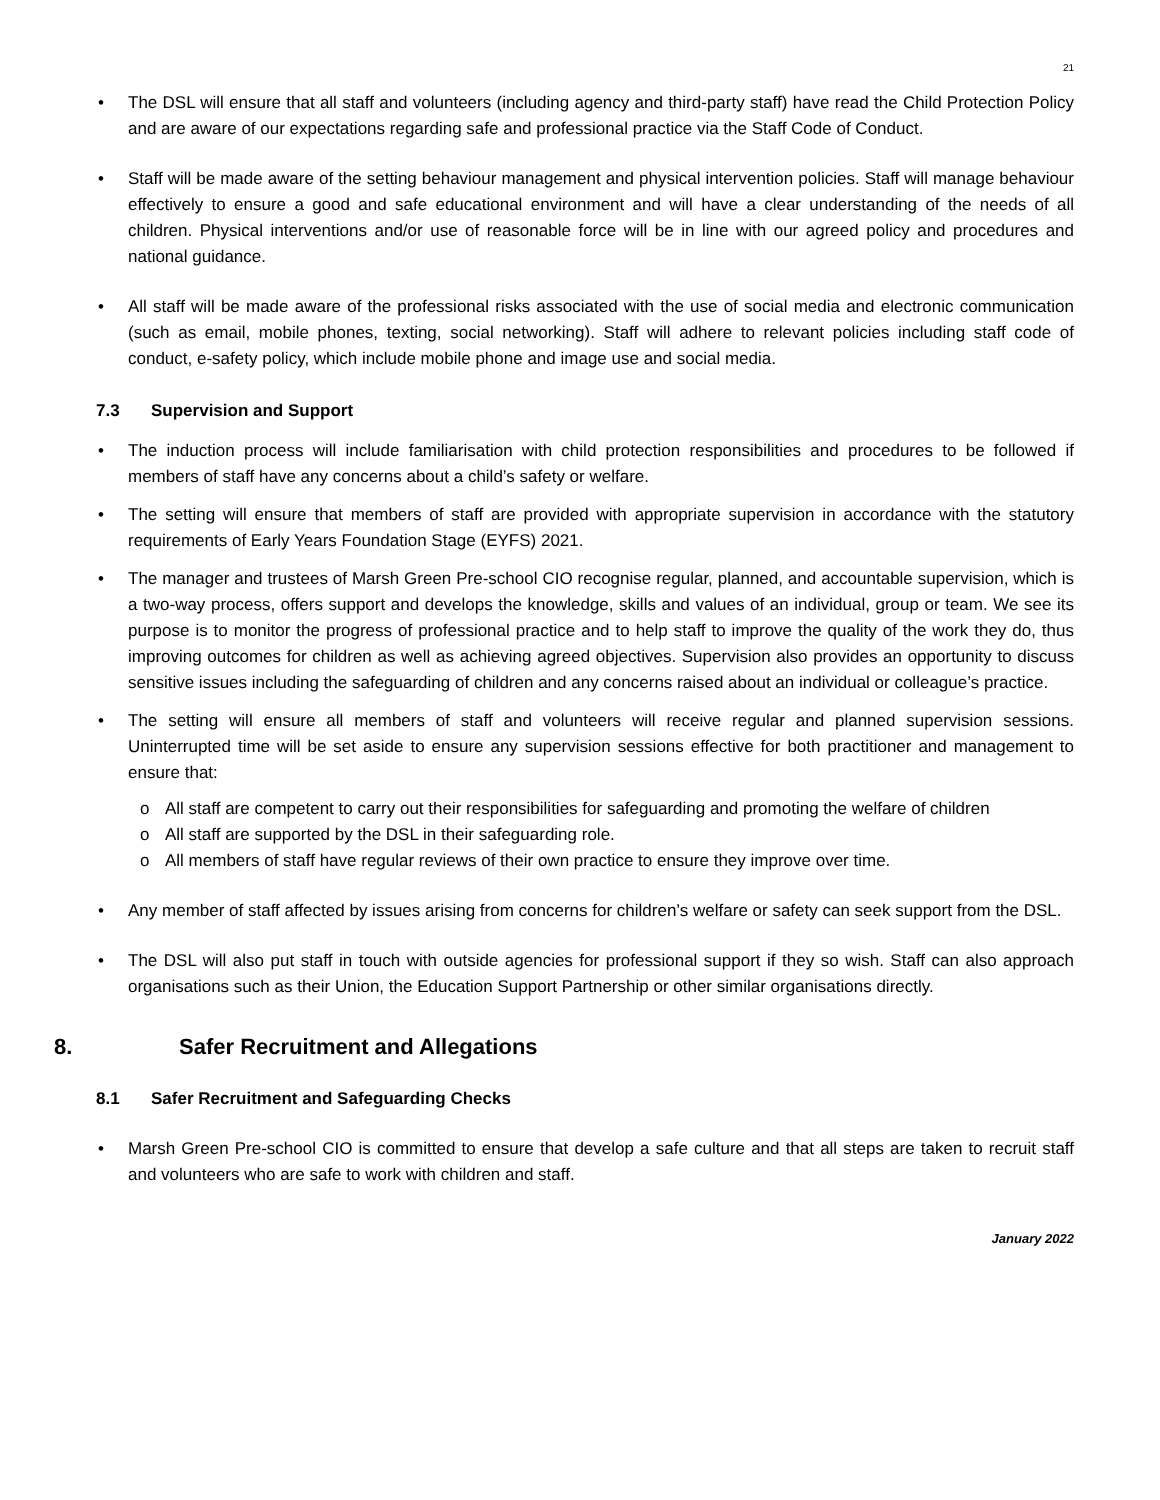21
• The DSL will ensure that all staff and volunteers (including agency and third-party staff) have read the Child Protection Policy and are aware of our expectations regarding safe and professional practice via the Staff Code of Conduct.
• Staff will be made aware of the setting behaviour management and physical intervention policies. Staff will manage behaviour effectively to ensure a good and safe educational environment and will have a clear understanding of the needs of all children. Physical interventions and/or use of reasonable force will be in line with our agreed policy and procedures and national guidance.
• All staff will be made aware of the professional risks associated with the use of social media and electronic communication (such as email, mobile phones, texting, social networking). Staff will adhere to relevant policies including staff code of conduct, e-safety policy, which include mobile phone and image use and social media.
7.3 Supervision and Support
• The induction process will include familiarisation with child protection responsibilities and procedures to be followed if members of staff have any concerns about a child’s safety or welfare.
• The setting will ensure that members of staff are provided with appropriate supervision in accordance with the statutory requirements of Early Years Foundation Stage (EYFS) 2021.
• The manager and trustees of Marsh Green Pre-school CIO recognise regular, planned, and accountable supervision, which is a two-way process, offers support and develops the knowledge, skills and values of an individual, group or team. We see its purpose is to monitor the progress of professional practice and to help staff to improve the quality of the work they do, thus improving outcomes for children as well as achieving agreed objectives. Supervision also provides an opportunity to discuss sensitive issues including the safeguarding of children and any concerns raised about an individual or colleague’s practice.
• The setting will ensure all members of staff and volunteers will receive regular and planned supervision sessions. Uninterrupted time will be set aside to ensure any supervision sessions effective for both practitioner and management to ensure that:
o All staff are competent to carry out their responsibilities for safeguarding and promoting the welfare of children
o All staff are supported by the DSL in their safeguarding role.
o All members of staff have regular reviews of their own practice to ensure they improve over time.
• Any member of staff affected by issues arising from concerns for children’s welfare or safety can seek support from the DSL.
• The DSL will also put staff in touch with outside agencies for professional support if they so wish. Staff can also approach organisations such as their Union, the Education Support Partnership or other similar organisations directly.
8. Safer Recruitment and Allegations
8.1 Safer Recruitment and Safeguarding Checks
• Marsh Green Pre-school CIO is committed to ensure that develop a safe culture and that all steps are taken to recruit staff and volunteers who are safe to work with children and staff.
January 2022